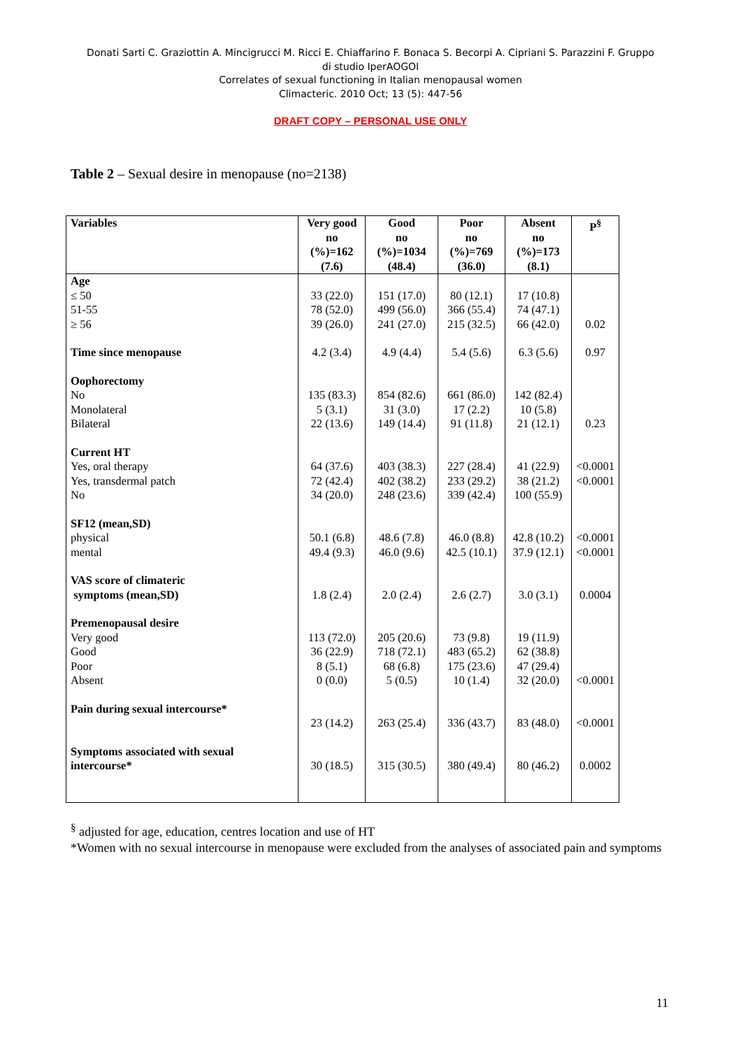Donati Sarti C. Graziottin A. Mincigrucci M. Ricci E. Chiaffarino F. Bonaca S. Becorpi A. Cipriani S. Parazzini F. Gruppo di studio IperAOGOI
Correlates of sexual functioning in Italian menopausal women
Climacteric. 2010 Oct; 13 (5): 447-56
DRAFT COPY – PERSONAL USE ONLY
Table 2 – Sexual desire in menopause (no=2138)
| Variables | Very good no (%)=162 (7.6) | Good no (%)=1034 (48.4) | Poor no (%)=769 (36.0) | Absent no (%)=173 (8.1) | P<sup>§</sup> |
| --- | --- | --- | --- | --- | --- |
| Age ≤ 50 51-55 ≥ 56 | 33 (22.0) 78 (52.0) 39 (26.0) | 151 (17.0) 499 (56.0) 241 (27.0) | 80 (12.1) 366 (55.4) 215 (32.5) | 17 (10.8) 74 (47.1) 66 (42.0) | 0.02 |
| Time since menopause | 4.2 (3.4) | 4.9 (4.4) | 5.4 (5.6) | 6.3 (5.6) | 0.97 |
| Oophorectomy No Monolateral Bilateral | 135 (83.3) 5 (3.1) 22 (13.6) | 854 (82.6) 31 (3.0) 149 (14.4) | 661 (86.0) 17 (2.2) 91 (11.8) | 142 (82.4) 10 (5.8) 21 (12.1) | 0.23 |
| Current HT Yes, oral therapy Yes, transdermal patch No | 64 (37.6) 72 (42.4) 34 (20.0) | 403 (38.3) 402 (38.2) 248 (23.6) | 227 (28.4) 233 (29.2) 339 (42.4) | 41 (22.9) 38 (21.2) 100 (55.9) | <0.0001 <0.0001 |
| SF12 (mean,SD) physical mental | 50.1 (6.8) 49.4 (9.3) | 48.6 (7.8) 46.0 (9.6) | 46.0 (8.8) 42.5 (10.1) | 42.8 (10.2) 37.9 (12.1) | <0.0001 <0.0001 |
| VAS score of climateric symptoms (mean,SD) | 1.8 (2.4) | 2.0 (2.4) | 2.6 (2.7) | 3.0 (3.1) | 0.0004 |
| Premenopausal desire Very good Good Poor Absent | 113 (72.0) 36 (22.9) 8 (5.1) 0 (0.0) | 205 (20.6) 718 (72.1) 68 (6.8) 5 (0.5) | 73 (9.8) 483 (65.2) 175 (23.6) 10 (1.4) | 19 (11.9) 62 (38.8) 47 (29.4) 32 (20.0) | <0.0001 |
| Pain during sexual intercourse* | 23 (14.2) | 263 (25.4) | 336 (43.7) | 83 (48.0) | <0.0001 |
| Symptoms associated with sexual intercourse* | 30 (18.5) | 315 (30.5) | 380 (49.4) | 80 (46.2) | 0.0002 |
<sup>§</sup> adjusted for age, education, centres location and use of HT
*Women with no sexual intercourse in menopause were excluded from the analyses of associated pain and symptoms
11